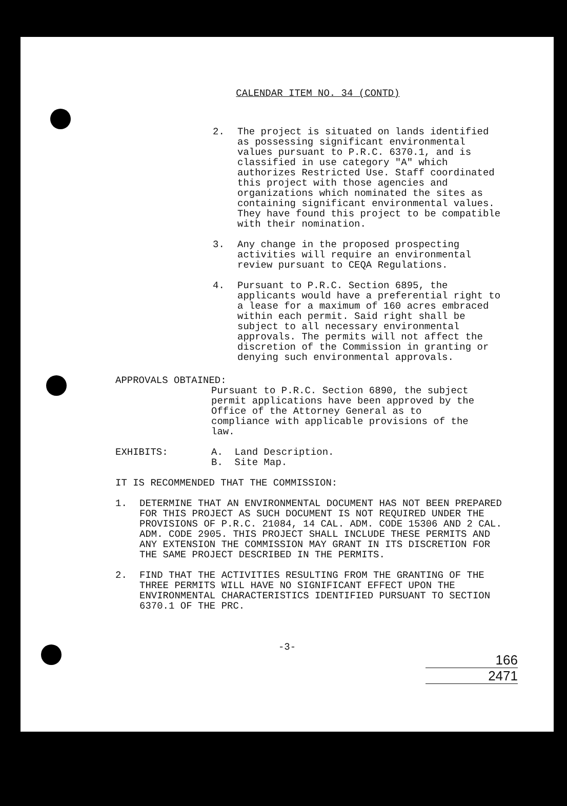CALENDAR ITEM NO. 34 (CONTD)
2. The project is situated on lands identified as possessing significant environmental values pursuant to P.R.C. 6370.1, and is classified in use category "A" which authorizes Restricted Use. Staff coordinated this project with those agencies and organizations which nominated the sites as containing significant environmental values. They have found this project to be compatible with their nomination.
3. Any change in the proposed prospecting activities will require an environmental review pursuant to CEQA Regulations.
4. Pursuant to P.R.C. Section 6895, the applicants would have a preferential right to a lease for a maximum of 160 acres embraced within each permit. Said right shall be subject to all necessary environmental approvals. The permits will not affect the discretion of the Commission in granting or denying such environmental approvals.
APPROVALS OBTAINED:
Pursuant to P.R.C. Section 6890, the subject permit applications have been approved by the Office of the Attorney General as to compliance with applicable provisions of the law.
EXHIBITS: A. Land Description.
B. Site Map.
IT IS RECOMMENDED THAT THE COMMISSION:
1. DETERMINE THAT AN ENVIRONMENTAL DOCUMENT HAS NOT BEEN PREPARED FOR THIS PROJECT AS SUCH DOCUMENT IS NOT REQUIRED UNDER THE PROVISIONS OF P.R.C. 21084, 14 CAL. ADM. CODE 15306 AND 2 CAL. ADM. CODE 2905. THIS PROJECT SHALL INCLUDE THESE PERMITS AND ANY EXTENSION THE COMMISSION MAY GRANT IN ITS DISCRETION FOR THE SAME PROJECT DESCRIBED IN THE PERMITS.
2. FIND THAT THE ACTIVITIES RESULTING FROM THE GRANTING OF THE THREE PERMITS WILL HAVE NO SIGNIFICANT EFFECT UPON THE ENVIRONMENTAL CHARACTERISTICS IDENTIFIED PURSUANT TO SECTION 6370.1 OF THE PRC.
-3-
166
2471